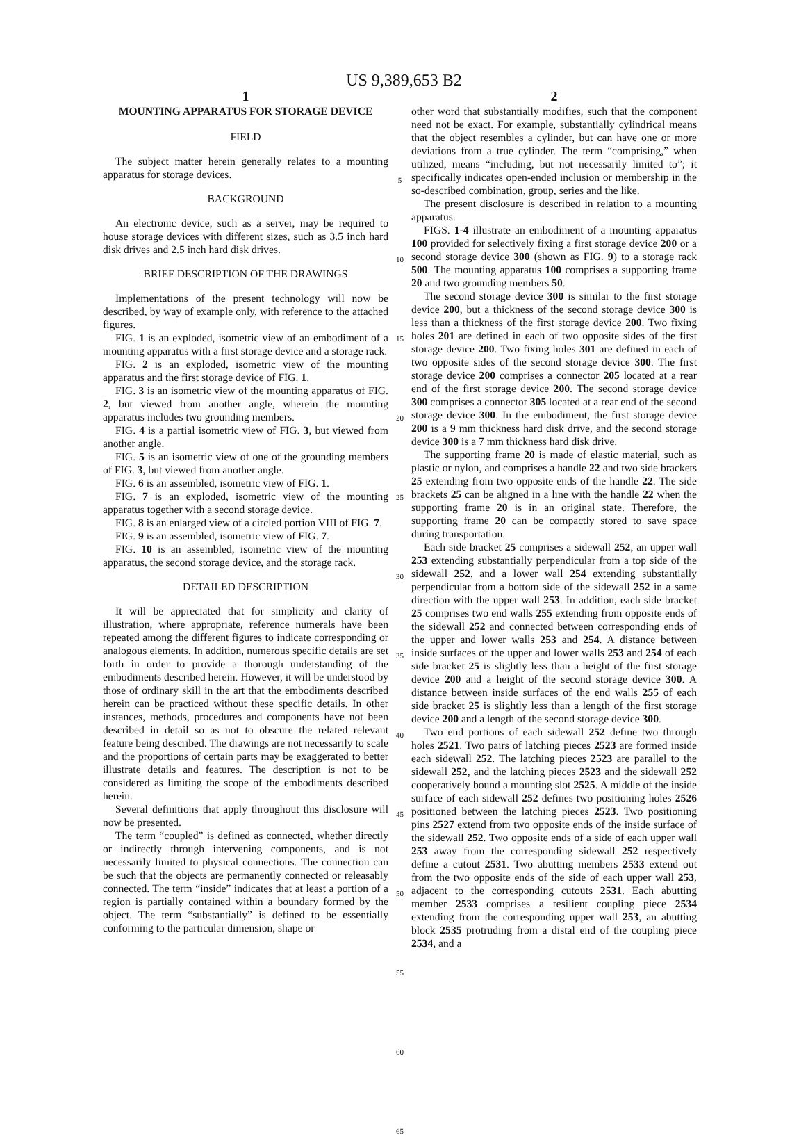US 9,389,653 B2
1
MOUNTING APPARATUS FOR STORAGE DEVICE
FIELD
The subject matter herein generally relates to a mounting apparatus for storage devices.
BACKGROUND
An electronic device, such as a server, may be required to house storage devices with different sizes, such as 3.5 inch hard disk drives and 2.5 inch hard disk drives.
BRIEF DESCRIPTION OF THE DRAWINGS
Implementations of the present technology will now be described, by way of example only, with reference to the attached figures.
FIG. 1 is an exploded, isometric view of an embodiment of a mounting apparatus with a first storage device and a storage rack.
FIG. 2 is an exploded, isometric view of the mounting apparatus and the first storage device of FIG. 1.
FIG. 3 is an isometric view of the mounting apparatus of FIG. 2, but viewed from another angle, wherein the mounting apparatus includes two grounding members.
FIG. 4 is a partial isometric view of FIG. 3, but viewed from another angle.
FIG. 5 is an isometric view of one of the grounding members of FIG. 3, but viewed from another angle.
FIG. 6 is an assembled, isometric view of FIG. 1.
FIG. 7 is an exploded, isometric view of the mounting apparatus together with a second storage device.
FIG. 8 is an enlarged view of a circled portion VIII of FIG. 7.
FIG. 9 is an assembled, isometric view of FIG. 7.
FIG. 10 is an assembled, isometric view of the mounting apparatus, the second storage device, and the storage rack.
DETAILED DESCRIPTION
It will be appreciated that for simplicity and clarity of illustration, where appropriate, reference numerals have been repeated among the different figures to indicate corresponding or analogous elements. In addition, numerous specific details are set forth in order to provide a thorough understanding of the embodiments described herein. However, it will be understood by those of ordinary skill in the art that the embodiments described herein can be practiced without these specific details. In other instances, methods, procedures and components have not been described in detail so as not to obscure the related relevant feature being described. The drawings are not necessarily to scale and the proportions of certain parts may be exaggerated to better illustrate details and features. The description is not to be considered as limiting the scope of the embodiments described herein.
Several definitions that apply throughout this disclosure will now be presented.
The term “coupled” is defined as connected, whether directly or indirectly through intervening components, and is not necessarily limited to physical connections. The connection can be such that the objects are permanently connected or releasably connected. The term “inside” indicates that at least a portion of a region is partially contained within a boundary formed by the object. The term “substantially” is defined to be essentially conforming to the particular dimension, shape or
5
10
15
20
25
30
35
40
45
50
55
60
65
2
other word that substantially modifies, such that the component need not be exact. For example, substantially cylindrical means that the object resembles a cylinder, but can have one or more deviations from a true cylinder. The term “comprising,” when utilized, means “including, but not necessarily limited to”; it specifically indicates open-ended inclusion or membership in the so-described combination, group, series and the like.
The present disclosure is described in relation to a mounting apparatus.
FIGS. 1-4 illustrate an embodiment of a mounting apparatus 100 provided for selectively fixing a first storage device 200 or a second storage device 300 (shown as FIG. 9) to a storage rack 500. The mounting apparatus 100 comprises a supporting frame 20 and two grounding members 50.
The second storage device 300 is similar to the first storage device 200, but a thickness of the second storage device 300 is less than a thickness of the first storage device 200. Two fixing holes 201 are defined in each of two opposite sides of the first storage device 200. Two fixing holes 301 are defined in each of two opposite sides of the second storage device 300. The first storage device 200 comprises a connector 205 located at a rear end of the first storage device 200. The second storage device 300 comprises a connector 305 located at a rear end of the second storage device 300. In the embodiment, the first storage device 200 is a 9 mm thickness hard disk drive, and the second storage device 300 is a 7 mm thickness hard disk drive.
The supporting frame 20 is made of elastic material, such as plastic or nylon, and comprises a handle 22 and two side brackets 25 extending from two opposite ends of the handle 22. The side brackets 25 can be aligned in a line with the handle 22 when the supporting frame 20 is in an original state. Therefore, the supporting frame 20 can be compactly stored to save space during transportation.
Each side bracket 25 comprises a sidewall 252, an upper wall 253 extending substantially perpendicular from a top side of the sidewall 252, and a lower wall 254 extending substantially perpendicular from a bottom side of the sidewall 252 in a same direction with the upper wall 253. In addition, each side bracket 25 comprises two end walls 255 extending from opposite ends of the sidewall 252 and connected between corresponding ends of the upper and lower walls 253 and 254. A distance between inside surfaces of the upper and lower walls 253 and 254 of each side bracket 25 is slightly less than a height of the first storage device 200 and a height of the second storage device 300. A distance between inside surfaces of the end walls 255 of each side bracket 25 is slightly less than a length of the first storage device 200 and a length of the second storage device 300.
Two end portions of each sidewall 252 define two through holes 2521. Two pairs of latching pieces 2523 are formed inside each sidewall 252. The latching pieces 2523 are parallel to the sidewall 252, and the latching pieces 2523 and the sidewall 252 cooperatively bound a mounting slot 2525. A middle of the inside surface of each sidewall 252 defines two positioning holes 2526 positioned between the latching pieces 2523. Two positioning pins 2527 extend from two opposite ends of the inside surface of the sidewall 252. Two opposite ends of a side of each upper wall 253 away from the corresponding sidewall 252 respectively define a cutout 2531. Two abutting members 2533 extend out from the two opposite ends of the side of each upper wall 253, adjacent to the corresponding cutouts 2531. Each abutting member 2533 comprises a resilient coupling piece 2534 extending from the corresponding upper wall 253, an abutting block 2535 protruding from a distal end of the coupling piece 2534, and a